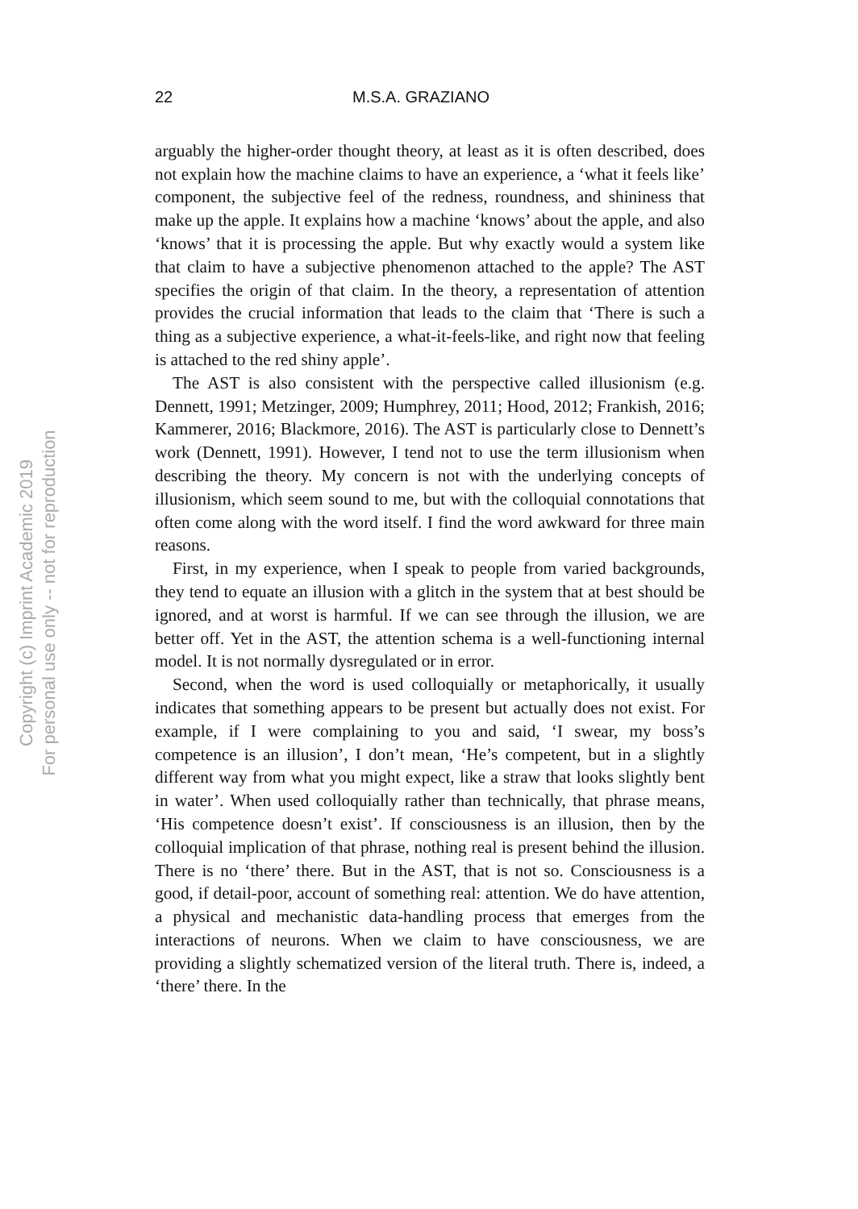22 M.S.A. GRAZIANO
arguably the higher-order thought theory, at least as it is often described, does not explain how the machine claims to have an experience, a ‘what it feels like’ component, the subjective feel of the redness, roundness, and shininess that make up the apple. It explains how a machine ‘knows’ about the apple, and also ‘knows’ that it is processing the apple. But why exactly would a system like that claim to have a subjective phenomenon attached to the apple? The AST specifies the origin of that claim. In the theory, a representation of attention provides the crucial information that leads to the claim that ‘There is such a thing as a subjective experience, a what-it-feels-like, and right now that feeling is attached to the red shiny apple’.
The AST is also consistent with the perspective called illusionism (e.g. Dennett, 1991; Metzinger, 2009; Humphrey, 2011; Hood, 2012; Frankish, 2016; Kammerer, 2016; Blackmore, 2016). The AST is particularly close to Dennett’s work (Dennett, 1991). However, I tend not to use the term illusionism when describing the theory. My concern is not with the underlying concepts of illusionism, which seem sound to me, but with the colloquial connotations that often come along with the word itself. I find the word awkward for three main reasons.
First, in my experience, when I speak to people from varied backgrounds, they tend to equate an illusion with a glitch in the system that at best should be ignored, and at worst is harmful. If we can see through the illusion, we are better off. Yet in the AST, the attention schema is a well-functioning internal model. It is not normally dysregulated or in error.
Second, when the word is used colloquially or metaphorically, it usually indicates that something appears to be present but actually does not exist. For example, if I were complaining to you and said, ‘I swear, my boss’s competence is an illusion’, I don’t mean, ‘He’s competent, but in a slightly different way from what you might expect, like a straw that looks slightly bent in water’. When used colloquially rather than technically, that phrase means, ‘His competence doesn’t exist’. If consciousness is an illusion, then by the colloquial implication of that phrase, nothing real is present behind the illusion. There is no ‘there’ there. But in the AST, that is not so. Consciousness is a good, if detail-poor, account of something real: attention. We do have attention, a physical and mechanistic data-handling process that emerges from the interactions of neurons. When we claim to have consciousness, we are providing a slightly schematized version of the literal truth. There is, indeed, a ‘there’ there. In the
Copyright (c) Imprint Academic 2019
For personal use only -- not for reproduction